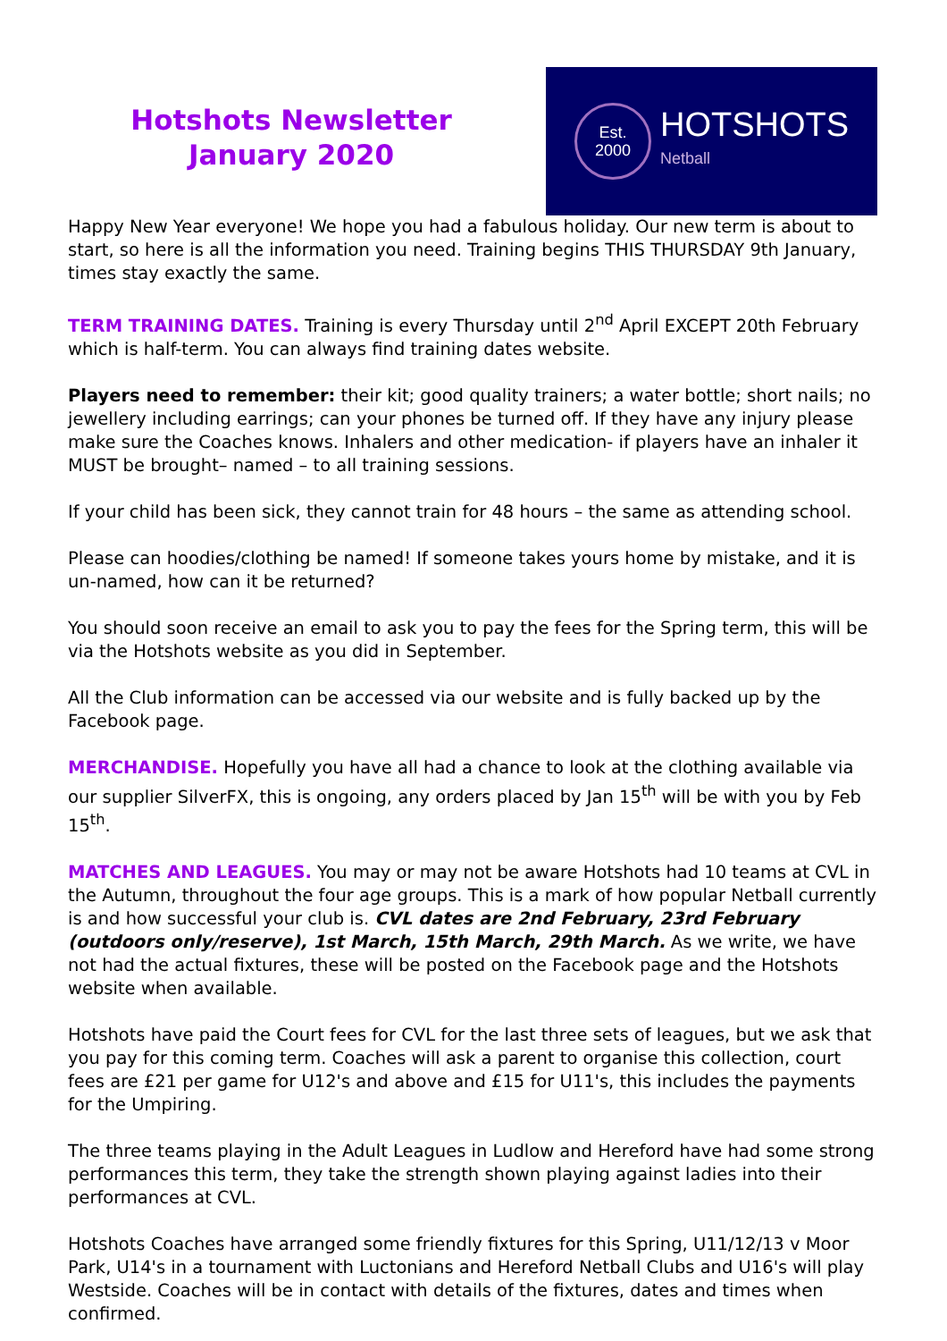Hotshots Newsletter January 2020
Est.
2000
HOTSHOTS
Netball
Happy New Year everyone! We hope you had a fabulous holiday. Our new term is about to start, so here is all the information you need. Training begins THIS THURSDAY 9th January, times stay exactly the same.
TERM TRAINING DATES. Training is every Thursday until 2<sup>nd</sup> April EXCEPT 20th February which is half-term. You can always find training dates website.
Players need to remember: their kit; good quality trainers; a water bottle; short nails; no jewellery including earrings; can your phones be turned off. If they have any injury please make sure the Coaches knows. Inhalers and other medication- if players have an inhaler it MUST be brought– named – to all training sessions.
If your child has been sick, they cannot train for 48 hours – the same as attending school.
Please can hoodies/clothing be named! If someone takes yours home by mistake, and it is un-named, how can it be returned?
You should soon receive an email to ask you to pay the fees for the Spring term, this will be via the Hotshots website as you did in September.
All the Club information can be accessed via our website and is fully backed up by the Facebook page.
MERCHANDISE. Hopefully you have all had a chance to look at the clothing available via our supplier SilverFX, this is ongoing, any orders placed by Jan 15<sup>th</sup> will be with you by Feb 15<sup>th</sup>.
MATCHES AND LEAGUES. You may or may not be aware Hotshots had 10 teams at CVL in the Autumn, throughout the four age groups. This is a mark of how popular Netball currently is and how successful your club is. CVL dates are 2nd February, 23rd February (outdoors only/reserve), 1st March, 15th March, 29th March. As we write, we have not had the actual fixtures, these will be posted on the Facebook page and the Hotshots website when available.
Hotshots have paid the Court fees for CVL for the last three sets of leagues, but we ask that you pay for this coming term. Coaches will ask a parent to organise this collection, court fees are £21 per game for U12's and above and £15 for U11's, this includes the payments for the Umpiring.
The three teams playing in the Adult Leagues in Ludlow and Hereford have had some strong performances this term, they take the strength shown playing against ladies into their performances at CVL.
Hotshots Coaches have arranged some friendly fixtures for this Spring, U11/12/13 v Moor Park, U14's in a tournament with Luctonians and Hereford Netball Clubs and U16's will play Westside. Coaches will be in contact with details of the fixtures, dates and times when confirmed.